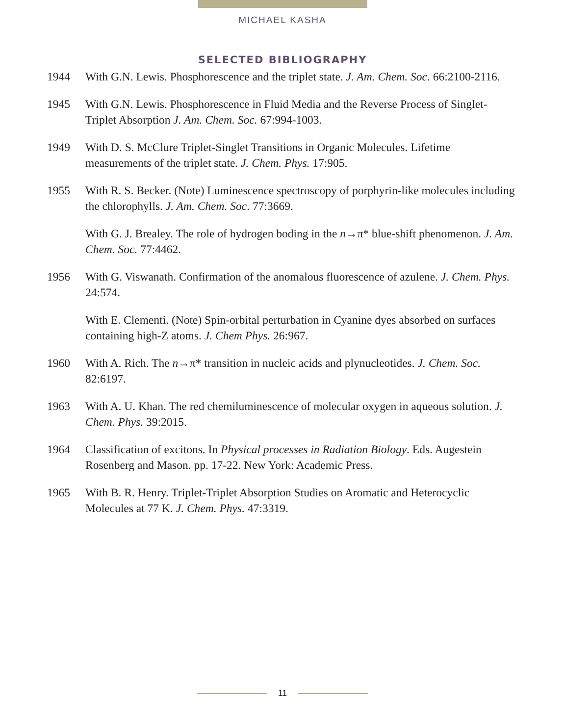MICHAEL KASHA
SELECTED BIBLIOGRAPHY
1944 With G.N. Lewis. Phosphorescence and the triplet state. J. Am. Chem. Soc. 66:2100-2116.
1945 With G.N. Lewis. Phosphorescence in Fluid Media and the Reverse Process of Singlet-Triplet Absorption J. Am. Chem. Soc. 67:994-1003.
1949 With D. S. McClure Triplet-Singlet Transitions in Organic Molecules. Lifetime measurements of the triplet state. J. Chem. Phys. 17:905.
1955 With R. S. Becker. (Note) Luminescence spectroscopy of porphyrin-like molecules including the chlorophylls. J. Am. Chem. Soc. 77:3669.
With G. J. Brealey. The role of hydrogen boding in the n→π* blue-shift phenomenon. J. Am. Chem. Soc. 77:4462.
1956 With G. Viswanath. Confirmation of the anomalous fluorescence of azulene. J. Chem. Phys. 24:574.
With E. Clementi. (Note) Spin-orbital perturbation in Cyanine dyes absorbed on surfaces containing high-Z atoms. J. Chem Phys. 26:967.
1960 With A. Rich. The n→π* transition in nucleic acids and plynucleotides. J. Chem. Soc. 82:6197.
1963 With A. U. Khan. The red chemiluminescence of molecular oxygen in aqueous solution. J. Chem. Phys. 39:2015.
1964 Classification of excitons. In Physical processes in Radiation Biology. Eds. Augestein Rosenberg and Mason. pp. 17-22. New York: Academic Press.
1965 With B. R. Henry. Triplet-Triplet Absorption Studies on Aromatic and Heterocyclic Molecules at 77 K. J. Chem. Phys. 47:3319.
11